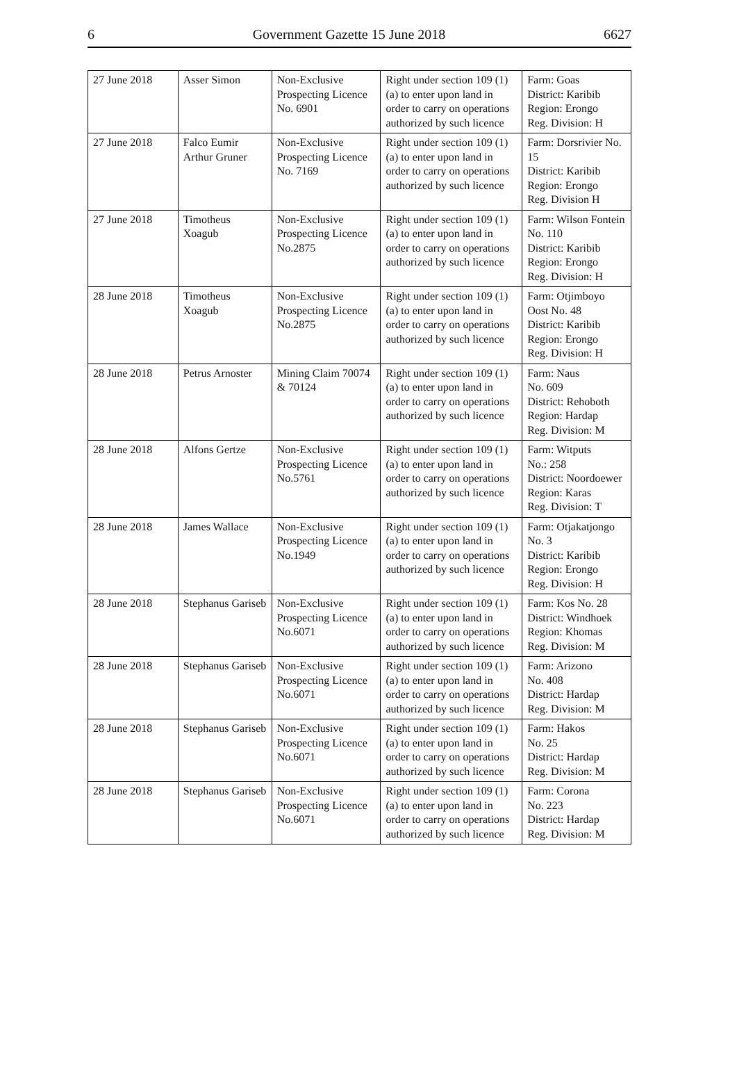6 Government Gazette 15 June 2018 6627
| 27 June 2018 | Asser Simon | Non-Exclusive Prospecting Licence No. 6901 | Right under section 109 (1) (a) to enter upon land in order to carry on operations authorized by such licence | Farm: Goas District: Karibib Region: Erongo Reg. Division: H |
| 27 June 2018 | Falco Eumir Arthur Gruner | Non-Exclusive Prospecting Licence No. 7169 | Right under section 109 (1) (a) to enter upon land in order to carry on operations authorized by such licence | Farm: Dorsrivier No. 15 District: Karibib Region: Erongo Reg. Division H |
| 27 June 2018 | Timotheus Xoagub | Non-Exclusive Prospecting Licence No.2875 | Right under section 109 (1) (a) to enter upon land in order to carry on operations authorized by such licence | Farm: Wilson Fontein No. 110 District: Karibib Region: Erongo Reg. Division: H |
| 28 June 2018 | Timotheus Xoagub | Non-Exclusive Prospecting Licence No.2875 | Right under section 109 (1) (a) to enter upon land in order to carry on operations authorized by such licence | Farm: Otjimboyo Oost No. 48 District: Karibib Region: Erongo Reg. Division: H |
| 28 June 2018 | Petrus Arnoster | Mining Claim 70074 & 70124 | Right under section 109 (1) (a) to enter upon land in order to carry on operations authorized by such licence | Farm: Naus No. 609 District: Rehoboth Region: Hardap Reg. Division: M |
| 28 June 2018 | Alfons Gertze | Non-Exclusive Prospecting Licence No.5761 | Right under section 109 (1) (a) to enter upon land in order to carry on operations authorized by such licence | Farm: Witputs No.: 258 District: Noordoewer Region: Karas Reg. Division: T |
| 28 June 2018 | James Wallace | Non-Exclusive Prospecting Licence No.1949 | Right under section 109 (1) (a) to enter upon land in order to carry on operations authorized by such licence | Farm: Otjakatjongo No. 3 District: Karibib Region: Erongo Reg. Division: H |
| 28 June 2018 | Stephanus Gariseb | Non-Exclusive Prospecting Licence No.6071 | Right under section 109 (1) (a) to enter upon land in order to carry on operations authorized by such licence | Farm: Kos No. 28 District: Windhoek Region: Khomas Reg. Division: M |
| 28 June 2018 | Stephanus Gariseb | Non-Exclusive Prospecting Licence No.6071 | Right under section 109 (1) (a) to enter upon land in order to carry on operations authorized by such licence | Farm: Arizono No. 408 District: Hardap Reg. Division: M |
| 28 June 2018 | Stephanus Gariseb | Non-Exclusive Prospecting Licence No.6071 | Right under section 109 (1) (a) to enter upon land in order to carry on operations authorized by such licence | Farm: Hakos No. 25 District: Hardap Reg. Division: M |
| 28 June 2018 | Stephanus Gariseb | Non-Exclusive Prospecting Licence No.6071 | Right under section 109 (1) (a) to enter upon land in order to carry on operations authorized by such licence | Farm: Corona No. 223 District: Hardap Reg. Division: M |